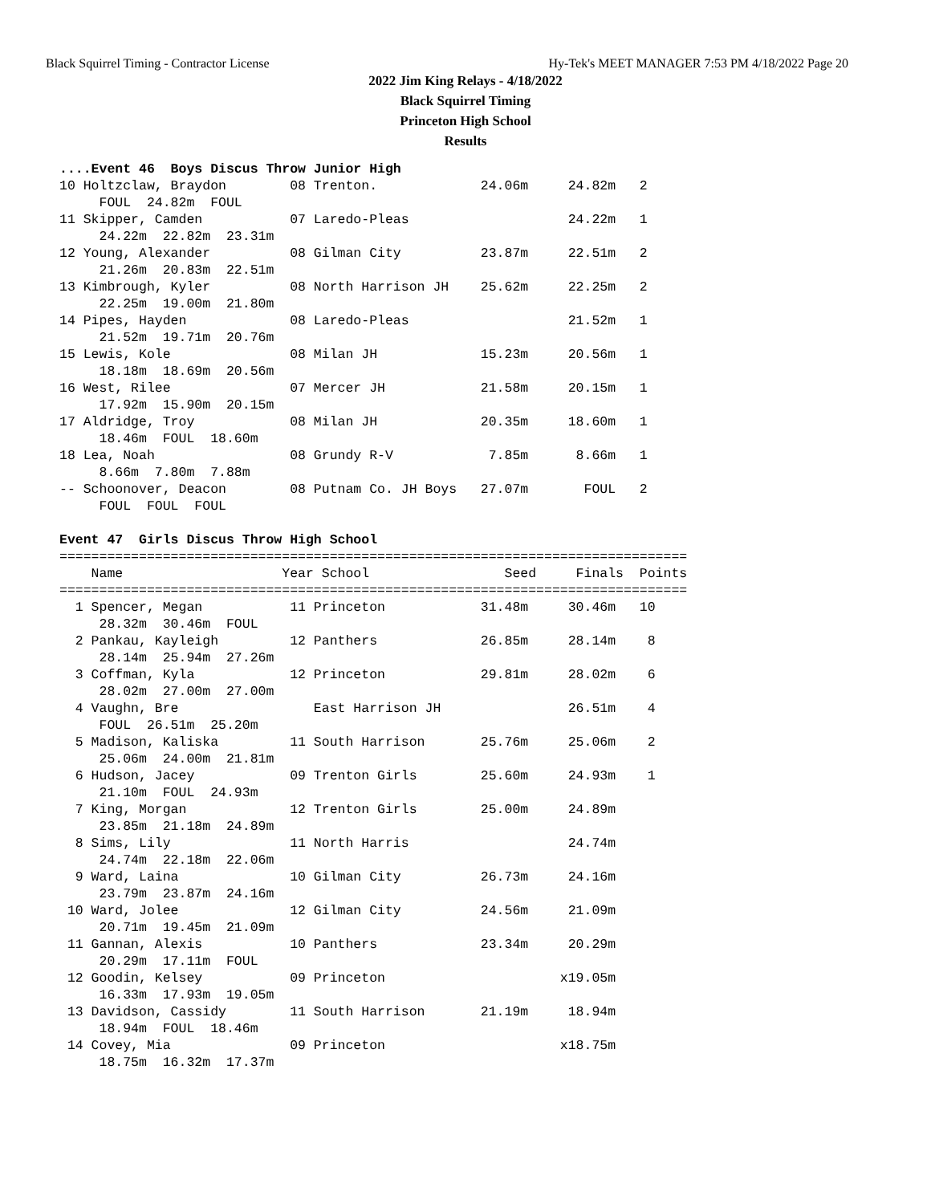Black Squirrel Timing - Contractor License Hy-Tek's MEET MANAGER 7:53 PM 4/18/2022 Page 20
2022 Jim King Relays - 4/18/2022
Black Squirrel Timing
Princeton High School
Results
....Event 46  Boys Discus Throw Junior High
10 Holtzclaw, Braydon        08 Trenton.             24.06m     24.82m   2
     FOUL  24.82m  FOUL
11 Skipper, Camden           07 Laredo-Pleas                    24.22m   1
     24.22m  22.82m  23.31m
12 Young, Alexander          08 Gilman City          23.87m     22.51m   2
     21.26m  20.83m  22.51m
13 Kimbrough, Kyler          08 North Harrison JH    25.62m     22.25m   2
     22.25m  19.00m  21.80m
14 Pipes, Hayden             08 Laredo-Pleas                    21.52m   1
     21.52m  19.71m  20.76m
15 Lewis, Kole               08 Milan JH             15.23m     20.56m   1
     18.18m  18.69m  20.56m
16 West, Rilee               07 Mercer JH            21.58m     20.15m   1
     17.92m  15.90m  20.15m
17 Aldridge, Troy            08 Milan JH             20.35m     18.60m   1
     18.46m  FOUL  18.60m
18 Lea, Noah                 08 Grundy R-V            7.85m      8.66m   1
     8.66m  7.80m  7.88m
-- Schoonover, Deacon        08 Putnam Co. JH Boys   27.07m       FOUL   2
     FOUL  FOUL  FOUL

Event 47  Girls Discus Throw High School
===============================================================================
    Name                    Year School                 Seed     Finals  Points
===============================================================================
  1 Spencer, Megan           11 Princeton            31.48m     30.46m   10
     28.32m  30.46m  FOUL
  2 Pankau, Kayleigh         12 Panthers             26.85m     28.14m    8
     28.14m  25.94m  27.26m
  3 Coffman, Kyla            12 Princeton            29.81m     28.02m    6
     28.02m  27.00m  27.00m
  4 Vaughn, Bre                 East Harrison JH                26.51m    4
     FOUL  26.51m  25.20m
  5 Madison, Kaliska         11 South Harrison       25.76m     25.06m    2
     25.06m  24.00m  21.81m
  6 Hudson, Jacey            09 Trenton Girls        25.60m     24.93m    1
     21.10m  FOUL  24.93m
  7 King, Morgan             12 Trenton Girls        25.00m     24.89m
     23.85m  21.18m  24.89m
  8 Sims, Lily               11 North Harris                    24.74m
     24.74m  22.18m  22.06m
  9 Ward, Laina              10 Gilman City          26.73m     24.16m
     23.79m  23.87m  24.16m
 10 Ward, Jolee              12 Gilman City          24.56m     21.09m
     20.71m  19.45m  21.09m
 11 Gannan, Alexis           10 Panthers             23.34m     20.29m
     20.29m  17.11m  FOUL
 12 Goodin, Kelsey           09 Princeton                      x19.05m
     16.33m  17.93m  19.05m
 13 Davidson, Cassidy        11 South Harrison       21.19m     18.94m
     18.94m  FOUL  18.46m
 14 Covey, Mia               09 Princeton                      x18.75m
     18.75m  16.32m  17.37m